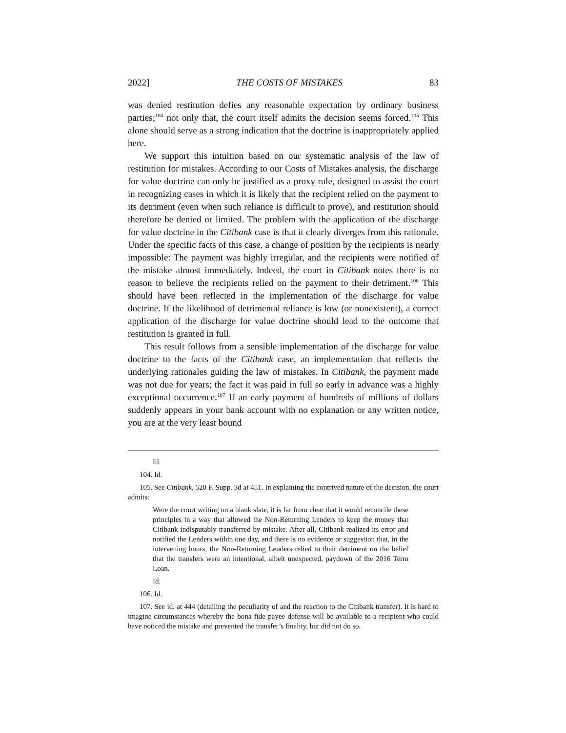2022] THE COSTS OF MISTAKES 83
was denied restitution defies any reasonable expectation by ordinary business parties;<sup>104</sup> not only that, the court itself admits the decision seems forced.<sup>105</sup> This alone should serve as a strong indication that the doctrine is inappropriately applied here.
We support this intuition based on our systematic analysis of the law of restitution for mistakes. According to our Costs of Mistakes analysis, the discharge for value doctrine can only be justified as a proxy rule, designed to assist the court in recognizing cases in which it is likely that the recipient relied on the payment to its detriment (even when such reliance is difficult to prove), and restitution should therefore be denied or limited. The problem with the application of the discharge for value doctrine in the Citibank case is that it clearly diverges from this rationale. Under the specific facts of this case, a change of position by the recipients is nearly impossible: The payment was highly irregular, and the recipients were notified of the mistake almost immediately. Indeed, the court in Citibank notes there is no reason to believe the recipients relied on the payment to their detriment.<sup>106</sup> This should have been reflected in the implementation of the discharge for value doctrine. If the likelihood of detrimental reliance is low (or nonexistent), a correct application of the discharge for value doctrine should lead to the outcome that restitution is granted in full.
This result follows from a sensible implementation of the discharge for value doctrine to the facts of the Citibank case, an implementation that reflects the underlying rationales guiding the law of mistakes. In Citibank, the payment made was not due for years; the fact it was paid in full so early in advance was a highly exceptional occurrence.<sup>107</sup> If an early payment of hundreds of millions of dollars suddenly appears in your bank account with no explanation or any written notice, you are at the very least bound
Id.
104. Id.
105. See Citibank, 520 F. Supp. 3d at 451. In explaining the contrived nature of the decision, the court admits:
Were the court writing on a blank slate, it is far from clear that it would reconcile these principles in a way that allowed the Non-Returning Lenders to keep the money that Citibank indisputably transferred by mistake. After all, Citibank realized its error and notified the Lenders within one day, and there is no evidence or suggestion that, in the intervening hours, the Non-Returning Lenders relied to their detriment on the belief that the transfers were an intentional, albeit unexpected, paydown of the 2016 Term Loan.
Id.
106. Id.
107. See id. at 444 (detailing the peculiarity of and the reaction to the Citibank transfer). It is hard to imagine circumstances whereby the bona fide payee defense will be available to a recipient who could have noticed the mistake and prevented the transfer’s finality, but did not do so.